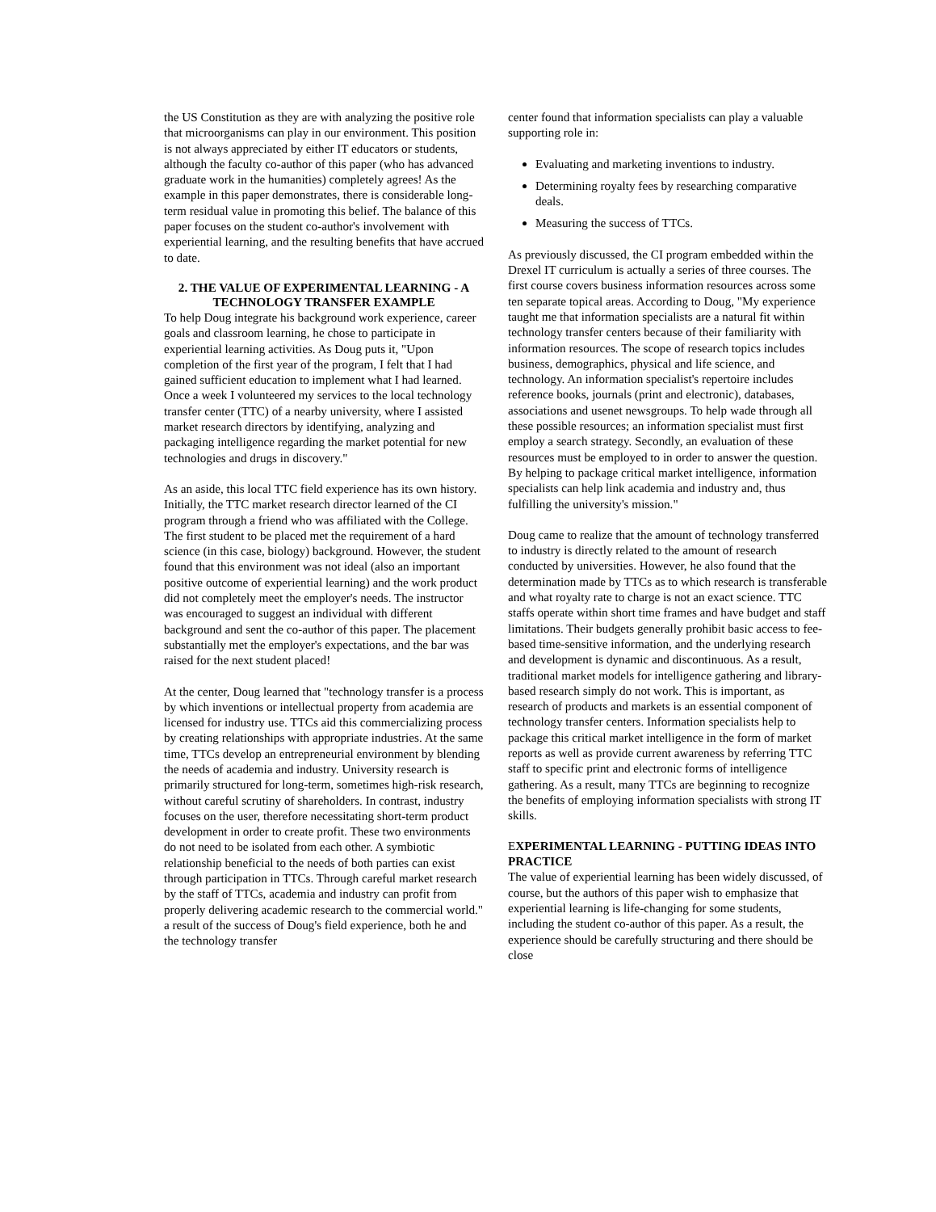the US Constitution as they are with analyzing the positive role that microorganisms can play in our environment. This position is not always appreciated by either IT educators or students, although the faculty co-author of this paper (who has advanced graduate work in the humanities) completely agrees! As the example in this paper demonstrates, there is considerable long-term residual value in promoting this belief. The balance of this paper focuses on the student co-author's involvement with experiential learning, and the resulting benefits that have accrued to date.
2. THE VALUE OF EXPERIMENTAL LEARNING - A TECHNOLOGY TRANSFER EXAMPLE
To help Doug integrate his background work experience, career goals and classroom learning, he chose to participate in experiential learning activities. As Doug puts it, "Upon completion of the first year of the program, I felt that I had gained sufficient education to implement what I had learned. Once a week I volunteered my services to the local technology transfer center (TTC) of a nearby university, where I assisted market research directors by identifying, analyzing and packaging intelligence regarding the market potential for new technologies and drugs in discovery."
As an aside, this local TTC field experience has its own history. Initially, the TTC market research director learned of the CI program through a friend who was affiliated with the College. The first student to be placed met the requirement of a hard science (in this case, biology) background. However, the student found that this environment was not ideal (also an important positive outcome of experiential learning) and the work product did not completely meet the employer's needs. The instructor was encouraged to suggest an individual with different background and sent the co-author of this paper. The placement substantially met the employer's expectations, and the bar was raised for the next student placed!
At the center, Doug learned that "technology transfer is a process by which inventions or intellectual property from academia are licensed for industry use. TTCs aid this commercializing process by creating relationships with appropriate industries. At the same time, TTCs develop an entrepreneurial environment by blending the needs of academia and industry. University research is primarily structured for long-term, sometimes high-risk research, without careful scrutiny of shareholders. In contrast, industry focuses on the user, therefore necessitating short-term product development in order to create profit. These two environments do not need to be isolated from each other. A symbiotic relationship beneficial to the needs of both parties can exist through participation in TTCs. Through careful market research by the staff of TTCs, academia and industry can profit from properly delivering academic research to the commercial world." a result of the success of Doug's field experience, both he and the technology transfer
center found that information specialists can play a valuable supporting role in:
Evaluating and marketing inventions to industry.
Determining royalty fees by researching comparative deals.
Measuring the success of TTCs.
As previously discussed, the CI program embedded within the Drexel IT curriculum is actually a series of three courses. The first course covers business information resources across some ten separate topical areas. According to Doug, "My experience taught me that information specialists are a natural fit within technology transfer centers because of their familiarity with information resources. The scope of research topics includes business, demographics, physical and life science, and technology. An information specialist's repertoire includes reference books, journals (print and electronic), databases, associations and usenet newsgroups. To help wade through all these possible resources; an information specialist must first employ a search strategy. Secondly, an evaluation of these resources must be employed to in order to answer the question. By helping to package critical market intelligence, information specialists can help link academia and industry and, thus fulfilling the university's mission."
Doug came to realize that the amount of technology transferred to industry is directly related to the amount of research conducted by universities. However, he also found that the determination made by TTCs as to which research is transferable and what royalty rate to charge is not an exact science. TTC staffs operate within short time frames and have budget and staff limitations. Their budgets generally prohibit basic access to fee-based time-sensitive information, and the underlying research and development is dynamic and discontinuous. As a result, traditional market models for intelligence gathering and library-based research simply do not work. This is important, as research of products and markets is an essential component of technology transfer centers. Information specialists help to package this critical market intelligence in the form of market reports as well as provide current awareness by referring TTC staff to specific print and electronic forms of intelligence gathering. As a result, many TTCs are beginning to recognize the benefits of employing information specialists with strong IT skills.
EXPERIMENTAL LEARNING - PUTTING IDEAS INTO PRACTICE
The value of experiential learning has been widely discussed, of course, but the authors of this paper wish to emphasize that experiential learning is life-changing for some students, including the student co-author of this paper. As a result, the experience should be carefully structuring and there should be close